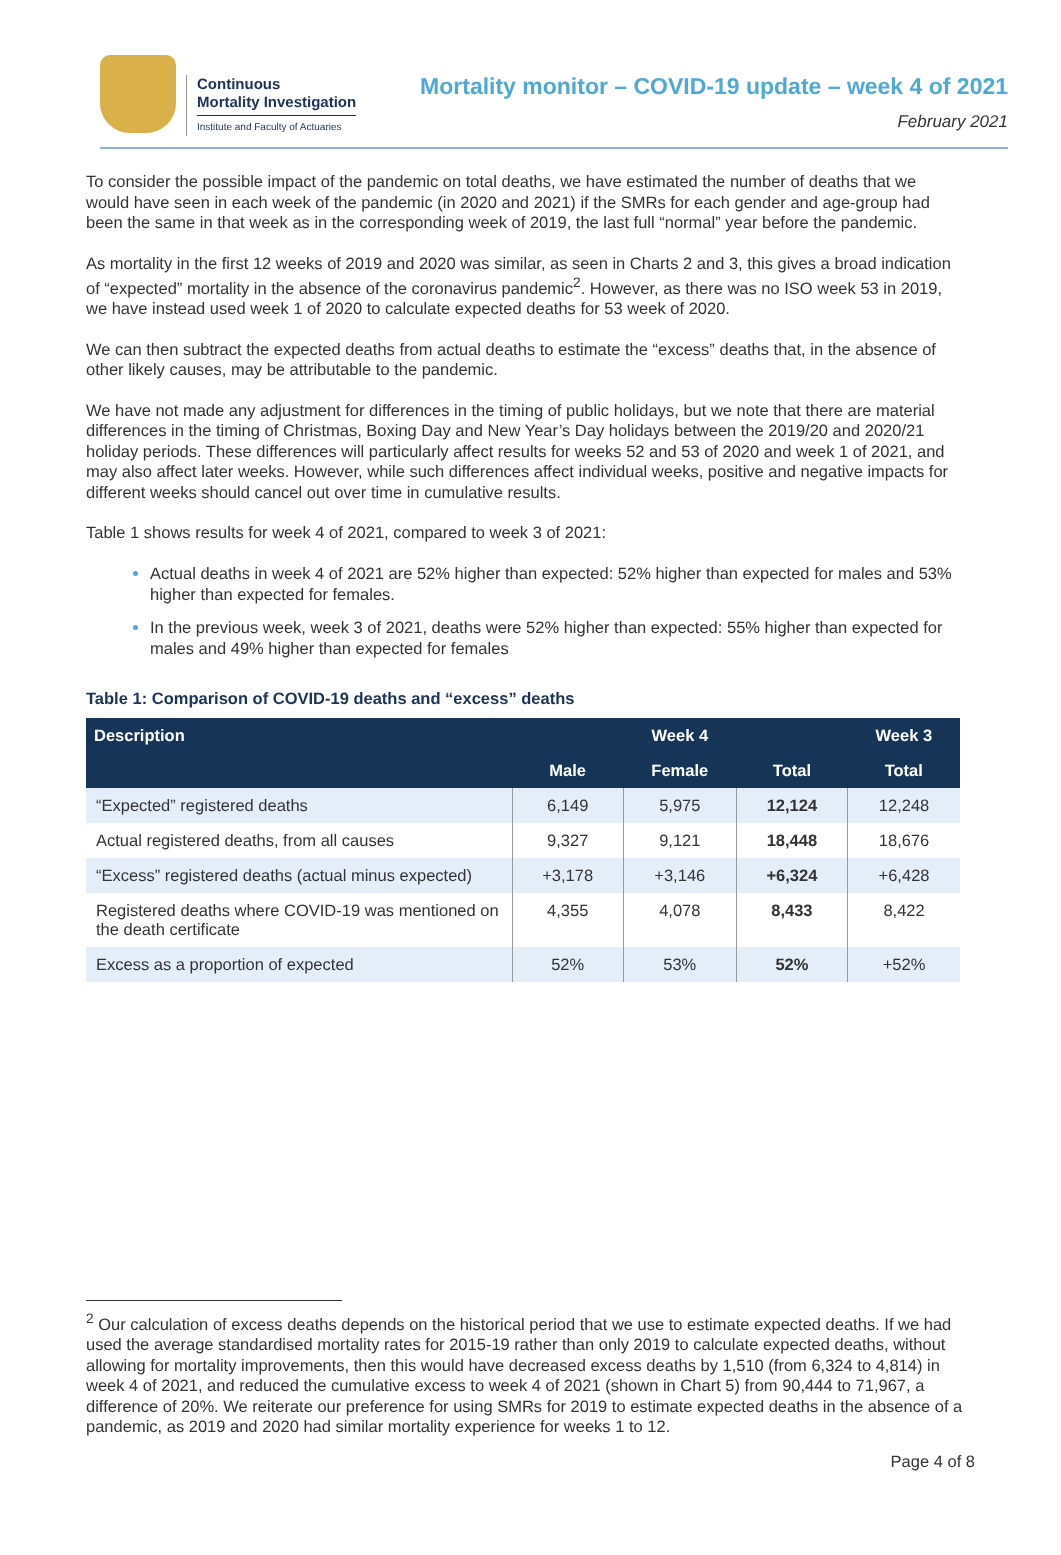Continuous
Mortality Investigation
Institute and Faculty of Actuaries
Mortality monitor – COVID-19 update – week 4 of 2021
February 2021
To consider the possible impact of the pandemic on total deaths, we have estimated the number of deaths that we would have seen in each week of the pandemic (in 2020 and 2021) if the SMRs for each gender and age-group had been the same in that week as in the corresponding week of 2019, the last full “normal” year before the pandemic.
As mortality in the first 12 weeks of 2019 and 2020 was similar, as seen in Charts 2 and 3, this gives a broad indication of “expected” mortality in the absence of the coronavirus pandemic<sup>2</sup>. However, as there was no ISO week 53 in 2019, we have instead used week 1 of 2020 to calculate expected deaths for 53 week of 2020.
We can then subtract the expected deaths from actual deaths to estimate the “excess” deaths that, in the absence of other likely causes, may be attributable to the pandemic.
We have not made any adjustment for differences in the timing of public holidays, but we note that there are material differences in the timing of Christmas, Boxing Day and New Year’s Day holidays between the 2019/20 and 2020/21 holiday periods. These differences will particularly affect results for weeks 52 and 53 of 2020 and week 1 of 2021, and may also affect later weeks. However, while such differences affect individual weeks, positive and negative impacts for different weeks should cancel out over time in cumulative results.
Table 1 shows results for week 4 of 2021, compared to week 3 of 2021:
Actual deaths in week 4 of 2021 are 52% higher than expected: 52% higher than expected for males and 53% higher than expected for females.
In the previous week, week 3 of 2021, deaths were 52% higher than expected: 55% higher than expected for males and 49% higher than expected for females
Table 1: Comparison of COVID-19 deaths and “excess” deaths
| Description | Week 4 | | | Week 3 |
| --- | --- | --- | --- | --- |
| | Male | Female | Total | Total |
| “Expected” registered deaths | 6,149 | 5,975 | 12,124 | 12,248 |
| Actual registered deaths, from all causes | 9,327 | 9,121 | 18,448 | 18,676 |
| “Excess” registered deaths (actual minus expected) | +3,178 | +3,146 | +6,324 | +6,428 |
| Registered deaths where COVID-19 was mentioned on the death certificate | 4,355 | 4,078 | 8,433 | 8,422 |
| Excess as a proportion of expected | 52% | 53% | 52% | +52% |
<sup>2</sup> Our calculation of excess deaths depends on the historical period that we use to estimate expected deaths. If we had used the average standardised mortality rates for 2015-19 rather than only 2019 to calculate expected deaths, without allowing for mortality improvements, then this would have decreased excess deaths by 1,510 (from 6,324 to 4,814) in week 4 of 2021, and reduced the cumulative excess to week 4 of 2021 (shown in Chart 5) from 90,444 to 71,967, a difference of 20%. We reiterate our preference for using SMRs for 2019 to estimate expected deaths in the absence of a pandemic, as 2019 and 2020 had similar mortality experience for weeks 1 to 12.
Page 4 of 8